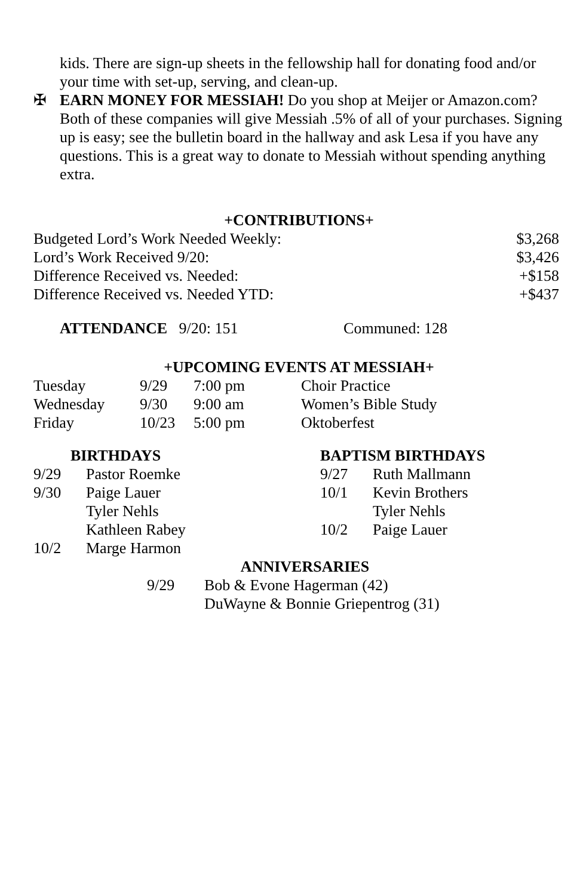kids. There are sign-up sheets in the fellowship hall for donating food and/or your time with set-up, serving, and clean-up.
✠
EARN MONEY FOR MESSIAH! Do you shop at Meijer or Amazon.com? Both of these companies will give Messiah .5% of all of your purchases. Signing up is easy; see the bulletin board in the hallway and ask Lesa if you have any questions. This is a great way to donate to Messiah without spending anything extra.
+CONTRIBUTIONS+
| Budgeted Lord’s Work Needed Weekly: | $3,268 |
| Lord’s Work Received 9/20: | $3,426 |
| Difference Received vs. Needed: | +$158 |
| Difference Received vs. Needed YTD: | +$437 |
ATTENDANCE 9/20: 151 Communed: 128
+UPCOMING EVENTS AT MESSIAH+
| Tuesday | 9/29 | 7:00 pm | Choir Practice |
| Wednesday | 9/30 | 9:00 am | Women’s Bible Study |
| Friday | 10/23 | 5:00 pm | Oktoberfest |
| BIRTHDAYS | | BAPTISM BIRTHDAYS | |
| --- | --- | --- | --- |
| 9/29 | Pastor Roemke | 9/27 | Ruth Mallmann |
| 9/30 | Paige Lauer | 10/1 | Kevin Brothers |
| | Tyler Nehls | | Tyler Nehls |
| | Kathleen Rabey | 10/2 | Paige Lauer |
| 10/2 | Marge Harmon | | |
ANNIVERSARIES
| 9/29 | Bob & Evone Hagerman (42) |
| | DuWayne & Bonnie Griepentrog (31) |